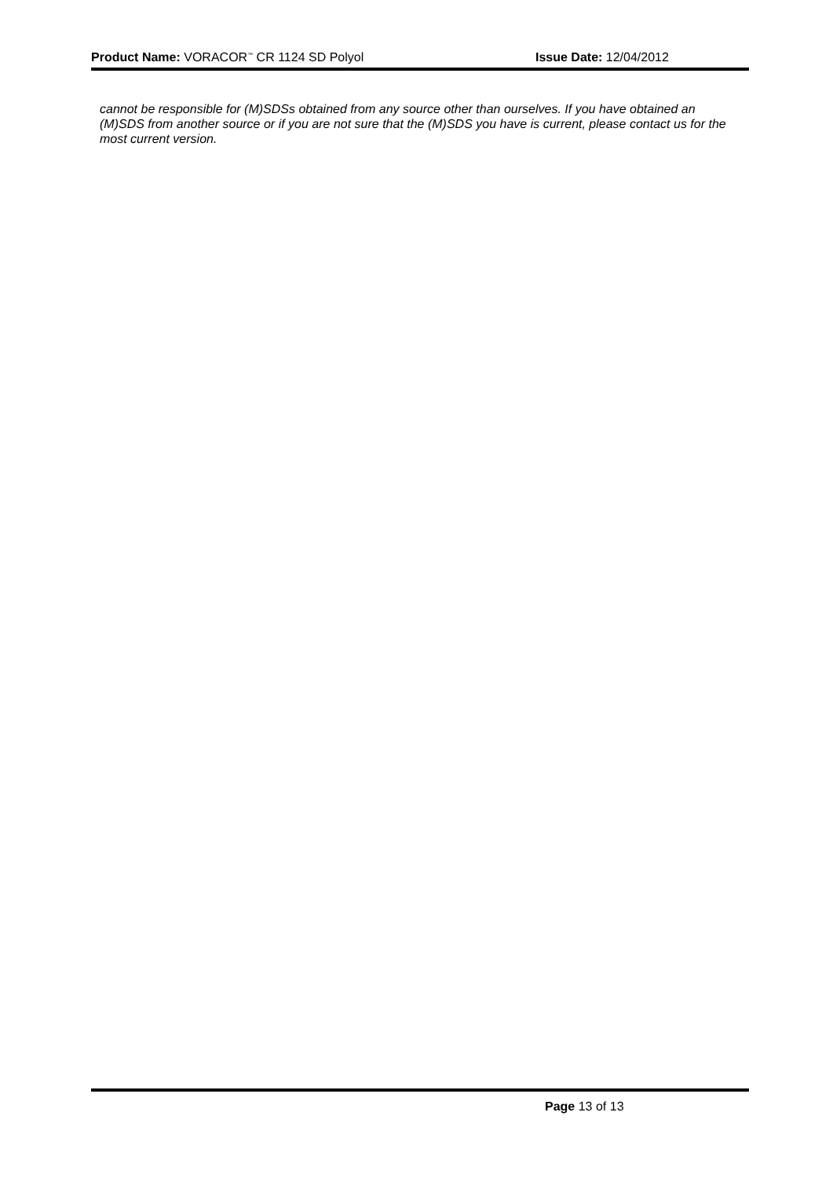Product Name: VORACOR<sup>™</sup> CR 1124 SD Polyol Issue Date: 12/04/2012
cannot be responsible for (M)SDSs obtained from any source other than ourselves. If you have obtained an (M)SDS from another source or if you are not sure that the (M)SDS you have is current, please contact us for the most current version.
Page 13 of 13